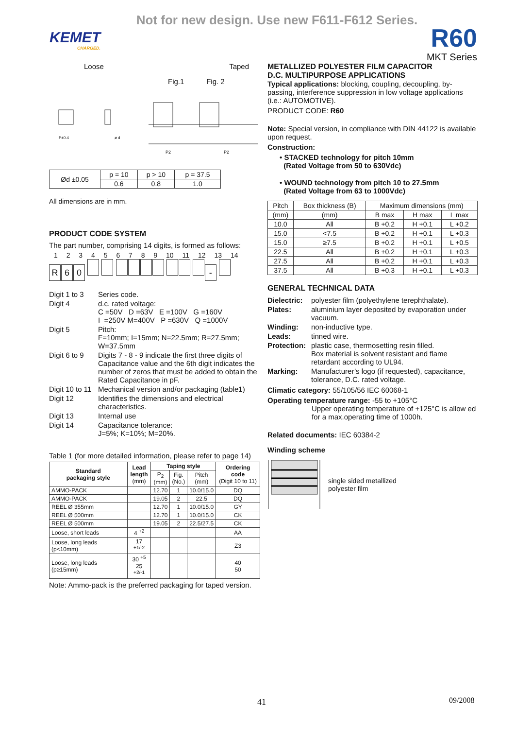Not for new design. Use new F611-F612 Series.
KEMET
CHARGED.
R60
MKT Series
Loose Taped
Fig.1 Fig. 2
P±0.4
ø d
P2
P2
| Ød ±0.05 | p = 10 | p > 10 | p = 37.5 |
| | 0.6 | 0.8 | 1.0 |
All dimensions are in mm.
PRODUCT CODE SYSTEM
The part number, comprising 14 digits, is formed as follows:
1 2 3 4 5 6 7 8 9 10 11 12 13 14
R 60 -
| Digit 1 to 3 | Series code. |
| Digit 4 | d.c. rated voltage: C =50V D =63V E =100V G =160V I =250V M=400V P =630V Q =1000V |
| Digit 5 | Pitch: F=10mm; I=15mm; N=22.5mm; R=27.5mm; W=37.5mm |
| Digit 6 to 9 | Digits 7 - 8 - 9 indicate the first three digits of Capacitance value and the 6th digit indicates the number of zeros that must be added to obtain the Rated Capacitance in pF. |
| Digit 10 to 11 | Mechanical version and/or packaging (table1) |
| Digit 12 | Identifies the dimensions and electrical characteristics. |
| Digit 13 | Internal use |
| Digit 14 | Capacitance tolerance: J=5%; K=10%; M=20%. |
Table 1 (for more detailed information, please refer to page 14)
| Standard packaging style | Lead length (mm) | Taping style | | | Ordering code (Digit 10 to 11) |
| --- | --- | --- | --- | --- | --- |
| | | P<sub>2</sub> (mm) | Fig. (No.) | Pitch (mm) | |
| AMMO-PACK | | 12.70 | 1 | 10.0/15.0 | DQ |
| AMMO-PACK | | 19.05 | 2 | 22.5 | DQ |
| REEL Ø 355mm | | 12.70 | 1 | 10.0/15.0 | GY |
| REEL Ø 500mm | | 12.70 | 1 | 10.0/15.0 | CK |
| REEL Ø 500mm | | 19.05 | 2 | 22.5/27.5 | CK |
| Loose, short leads | 4 <sup>+2</sup> | | | | AA |
| Loose, long leads (p<10mm) | 17 <sup>+1/-2</sup> | | | | Z3 |
| Loose, long leads (p≥15mm) | 30 <sup>+5</sup> 25 <sup>+2/-1</sup> | | | | 40 50 |
Note: Ammo-pack is the preferred packaging for taped version.
METALLIZED POLYESTER FILM CAPACITOR
D.C. MULTIPURPOSE APPLICATIONS
Typical applications: blocking, coupling, decoupling, by-passing, interference suppression in low voltage applications (i.e.: AUTOMOTIVE).
PRODUCT CODE: R60
Note: Special version, in compliance with DIN 44122 is available upon request.
Construction:
• STACKED technology for pitch 10mm
(Rated Voltage from 50 to 630Vdc)
• WOUND technology from pitch 10 to 27.5mm
(Rated Voltage from 63 to 1000Vdc)
| Pitch | Box thickness (B) | Maximum dimensions (mm) | | |
| (mm) | (mm) | B max | H max | L max |
| 10.0 | All | B +0.2 | H +0.1 | L +0.2 |
| 15.0 | <7.5 | B +0.2 | H +0.1 | L +0.3 |
| 15.0 | ≥7.5 | B +0.2 | H +0.1 | L +0.5 |
| 22.5 | All | B +0.2 | H +0.1 | L +0.3 |
| 27.5 | All | B +0.2 | H +0.1 | L +0.3 |
| 37.5 | All | B +0.3 | H +0.1 | L +0.3 |
GENERAL TECHNICAL DATA
| Dielectric: | polyester film (polyethylene terephthalate). |
| Plates: | aluminium layer deposited by evaporation under vacuum. |
| Winding: | non-inductive type. |
| Leads: | tinned wire. |
| Protection: | plastic case, thermosetting resin filled. Box material is solvent resistant and flame retardant according to UL94. |
| Marking: | Manufacturer’s logo (if requested), capacitance, tolerance, D.C. rated voltage. |
Climatic category: 55/105/56 IEC 60068-1
Operating temperature range: -55 to +105°C
Upper operating temperature of +125°C is allow ed for a max.operating time of 1000h.
Related documents: IEC 60384-2
Winding scheme
single sided metallized
polyester film
41 09/2008